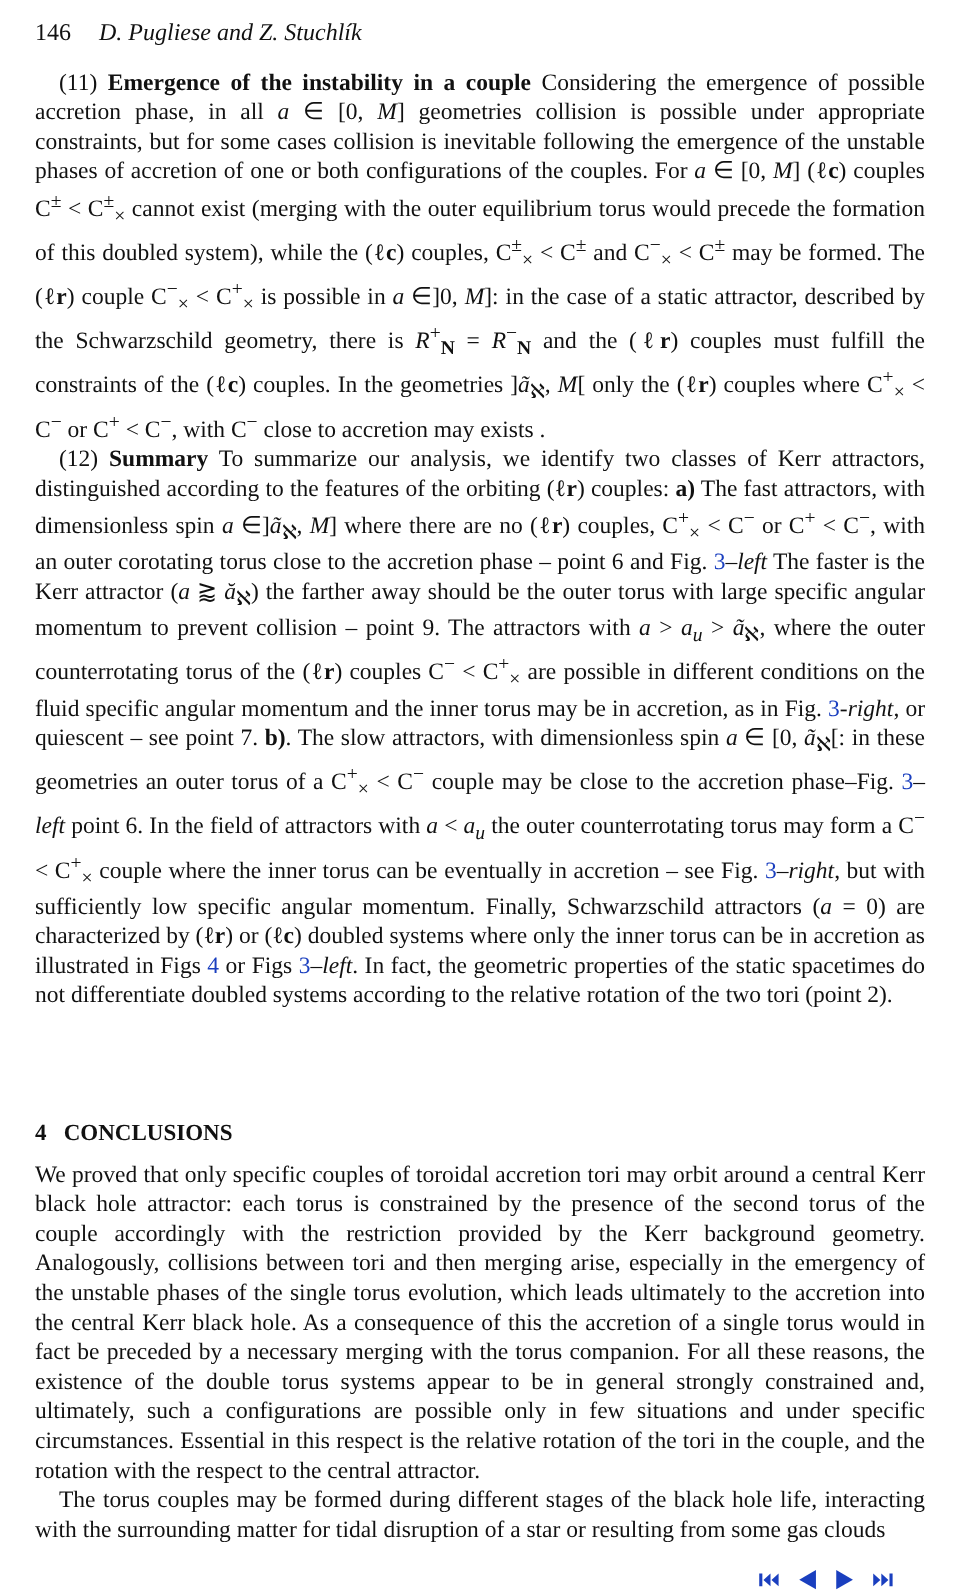146 D. Pugliese and Z. Stuchlík
(11) Emergence of the instability in a couple Considering the emergence of possible accretion phase, in all a ∈ [0, M] geometries collision is possible under appropriate constraints, but for some cases collision is inevitable following the emergence of the unstable phases of accretion of one or both configurations of the couples. For a ∈ [0, M] (ℓc) couples C<sup>±</sup> < C<sup>±</sup><sub>×</sub> cannot exist (merging with the outer equilibrium torus would precede the formation of this doubled system), while the (ℓc) couples, C<sup>±</sup><sub>×</sub> < C<sup>±</sup> and C<sup>−</sup><sub>×</sub> < C<sup>±</sup> may be formed. The (ℓr) couple C<sup>−</sup><sub>×</sub> < C<sup>+</sup><sub>×</sub> is possible in a ∈]0, M]: in the case of a static attractor, described by the Schwarzschild geometry, there is R<sup>+</sup><sub>N</sub> = R<sup>−</sup><sub>N</sub> and the (ℓr) couples must fulfill the constraints of the (ℓc) couples. In the geometries ]ã<sub>ℵ</sub>, M[ only the (ℓr) couples where C<sup>+</sup><sub>×</sub> < C<sup>−</sup> or C<sup>+</sup> < C<sup>−</sup>, with C<sup>−</sup> close to accretion may exists .
(12) Summary To summarize our analysis, we identify two classes of Kerr attractors, distinguished according to the features of the orbiting (ℓr) couples: a) The fast attractors, with dimensionless spin a ∈]ã<sub>ℵ</sub>, M] where there are no (ℓr) couples, C<sup>+</sup><sub>×</sub> < C<sup>−</sup> or C<sup>+</sup> < C<sup>−</sup>, with an outer corotating torus close to the accretion phase – point 6 and Fig. 3–left The faster is the Kerr attractor (a ⪆ ă<sub>ℵ</sub>) the farther away should be the outer torus with large specific angular momentum to prevent collision – point 9. The attractors with a > a<sub>u</sub> > ã<sub>ℵ</sub>, where the outer counterrotating torus of the (ℓr) couples C<sup>−</sup> < C<sup>+</sup><sub>×</sub> are possible in different conditions on the fluid specific angular momentum and the inner torus may be in accretion, as in Fig. 3-right, or quiescent – see point 7. b). The slow attractors, with dimensionless spin a ∈ [0, ã<sub>ℵ</sub>[: in these geometries an outer torus of a C<sup>+</sup><sub>×</sub> < C<sup>−</sup> couple may be close to the accretion phase–Fig. 3–left point 6. In the field of attractors with a < a<sub>u</sub> the outer counterrotating torus may form a C<sup>−</sup> < C<sup>+</sup><sub>×</sub> couple where the inner torus can be eventually in accretion – see Fig. 3–right, but with sufficiently low specific angular momentum. Finally, Schwarzschild attractors (a = 0) are characterized by (ℓr) or (ℓc) doubled systems where only the inner torus can be in accretion as illustrated in Figs 4 or Figs 3–left. In fact, the geometric properties of the static spacetimes do not differentiate doubled systems according to the relative rotation of the two tori (point 2).
4 CONCLUSIONS
We proved that only specific couples of toroidal accretion tori may orbit around a central Kerr black hole attractor: each torus is constrained by the presence of the second torus of the couple accordingly with the restriction provided by the Kerr background geometry. Analogously, collisions between tori and then merging arise, especially in the emergency of the unstable phases of the single torus evolution, which leads ultimately to the accretion into the central Kerr black hole. As a consequence of this the accretion of a single torus would in fact be preceded by a necessary merging with the torus companion. For all these reasons, the existence of the double torus systems appear to be in general strongly constrained and, ultimately, such a configurations are possible only in few situations and under specific circumstances. Essential in this respect is the relative rotation of the tori in the couple, and the rotation with the respect to the central attractor.
The torus couples may be formed during different stages of the black hole life, interacting with the surrounding matter for tidal disruption of a star or resulting from some gas clouds
⏮ ◀ ▶ ⏭